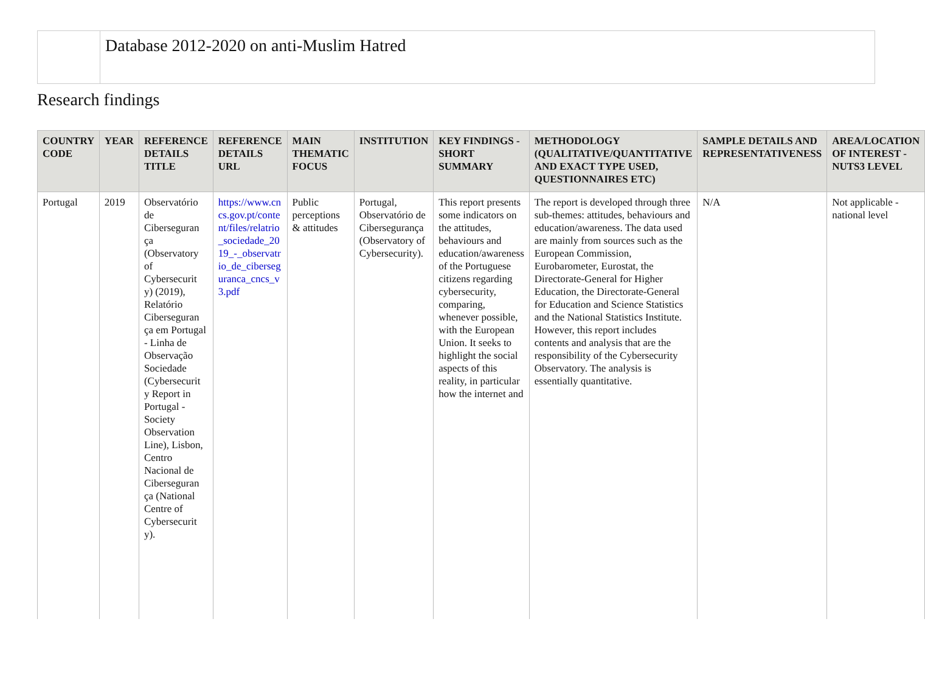Database 2012-2020 on anti-Muslim Hatred
Research findings
| COUNTRY CODE | YEAR | REFERENCE DETAILS TITLE | REFERENCE DETAILS URL | MAIN THEMATIC FOCUS | INSTITUTION | KEY FINDINGS - SHORT SUMMARY | METHODOLOGY (QUALITATIVE/QUANTITATIVE AND EXACT TYPE USED, QUESTIONNAIRES ETC) | SAMPLE DETAILS AND REPRESENTATIVENESS | AREA/LOCATION OF INTEREST - NUTS3 LEVEL |
| --- | --- | --- | --- | --- | --- | --- | --- | --- | --- |
| Portugal | 2019 | Observatório de Ciberseguran ça (Observatory of Cybersecurit y) (2019), Relatório Ciberseguran ça em Portugal - Linha de Observação Sociedade (Cybersecurit y Report in Portugal - Society Observation Line), Lisbon, Centro Nacional de Ciberseguran ça (National Centre of Cybersecurit y). | https://www.cncs.gov.pt/content/files/relatrio_sociedade_2019_-_observatrio_de_ciberseguranca_cncs_v3.pdf | Public perceptions & attitudes | Portugal, Observatório de Cibersegurança (Observatory of Cybersecurity). | This report presents some indicators on the attitudes, behaviours and education/awareness of the Portuguese citizens regarding cybersecurity, comparing, whenever possible, with the European Union. It seeks to highlight the social aspects of this reality, in particular how the internet and | The report is developed through three sub-themes: attitudes, behaviours and education/awareness. The data used are mainly from sources such as the European Commission, Eurobarometer, Eurostat, the Directorate-General for Higher Education, the Directorate-General for Education and Science Statistics and the National Statistics Institute. However, this report includes contents and analysis that are the responsibility of the Cybersecurity Observatory. The analysis is essentially quantitative. | N/A | Not applicable - national level |